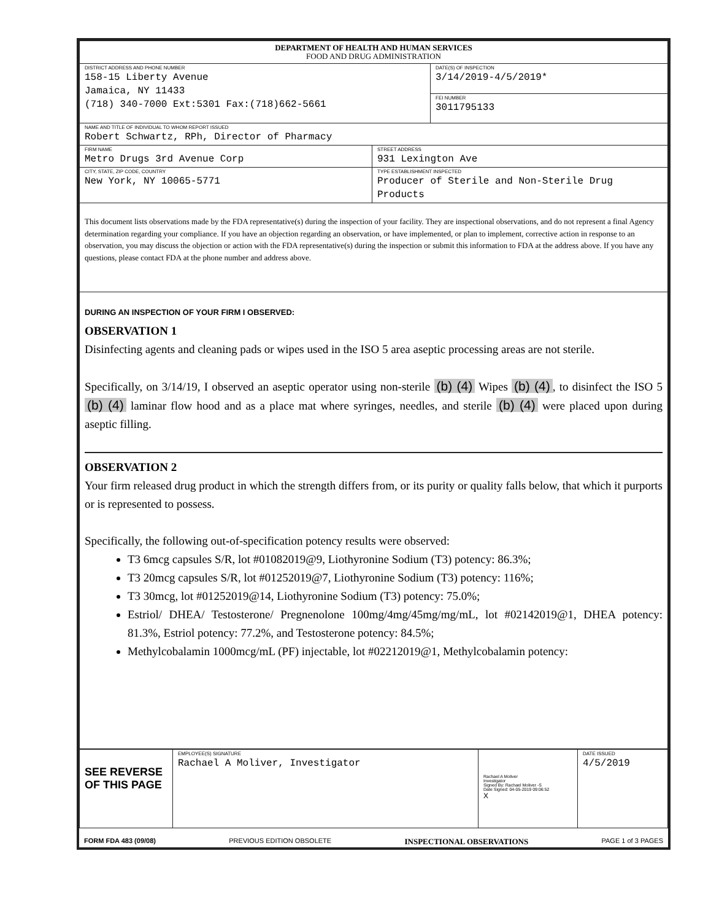| DEPARTMENT OF HEALTH AND HUMAN SERVICES FOOD AND DRUG ADMINISTRATION | | |
| DISTRICT ADDRESS AND PHONE NUMBER 158-15 Liberty Avenue Jamaica, NY 11433 (718) 340-7000 Ext:5301 Fax:(718)662-5661 | | DATE(S) OF INSPECTION 3/14/2019-4/5/2019* |
| | | FEI NUMBER 3011795133 |
| NAME AND TITLE OF INDIVIDUAL TO WHOM REPORT ISSUED Robert Schwartz, RPh, Director of Pharmacy | | |
| FIRM NAME Metro Drugs 3rd Avenue Corp | STREET ADDRESS 931 Lexington Ave | |
| CITY, STATE, ZIP CODE, COUNTRY New York, NY 10065-5771 | TYPE ESTABLISHMENT INSPECTED Producer of Sterile and Non-Sterile Drug Products | |
| This document lists observations made by the FDA representative(s) during the inspection of your facility. They are inspectional observations, and do not represent a final Agency determination regarding your compliance. If you have an objection regarding an observation, or have implemented, or plan to implement, corrective action in response to an observation, you may discuss the objection or action with the FDA representative(s) during the inspection or submit this information to FDA at the address above. If you have any questions, please contact FDA at the phone number and address above. | | |
| DURING AN INSPECTION OF YOUR FIRM I OBSERVED: OBSERVATION 1 Disinfecting agents and cleaning pads or wipes used in the ISO 5 area aseptic processing areas are not sterile. Specifically, on 3/14/19, I observed an aseptic operator using non-sterile (b) (4) Wipes (b) (4) , to disinfect the ISO 5 (b) (4) laminar flow hood and as a place mat where syringes, needles, and sterile (b) (4) were placed upon during aseptic filling. OBSERVATION 2 Your firm released drug product in which the strength differs from, or its purity or quality falls below, that which it purports or is represented to possess. Specifically, the following out-of-specification potency results were observed: T3 6mcg capsules S/R, lot #01082019@9, Liothyronine Sodium (T3) potency: 86.3%; T3 20mcg capsules S/R, lot #01252019@7, Liothyronine Sodium (T3) potency: 116%; T3 30mcg, lot #01252019@14, Liothyronine Sodium (T3) potency: 75.0%; Estriol/ DHEA/ Testosterone/ Pregnenolone 100mg/4mg/45mg/mg/mL, lot #02142019@1, DHEA potency: 81.3%, Estriol potency: 77.2%, and Testosterone potency: 84.5%; Methylcobalamin 1000mcg/mL (PF) injectable, lot #02212019@1, Methylcobalamin potency: | | |
| SEE REVERSE OF THIS PAGE | EMPLOYEE(S) SIGNATURE Rachael A Moliver, Investigator | Rachael A Moliver Investigator Signed By: Rachael Moliver -S Date Signed: 04-05-2019 09:06:52 X | DATE ISSUED 4/5/2019 |
FORM FDA 483 (09/08) PREVIOUS EDITION OBSOLETE INSPECTIONAL OBSERVATIONS PAGE 1 of 3 PAGES